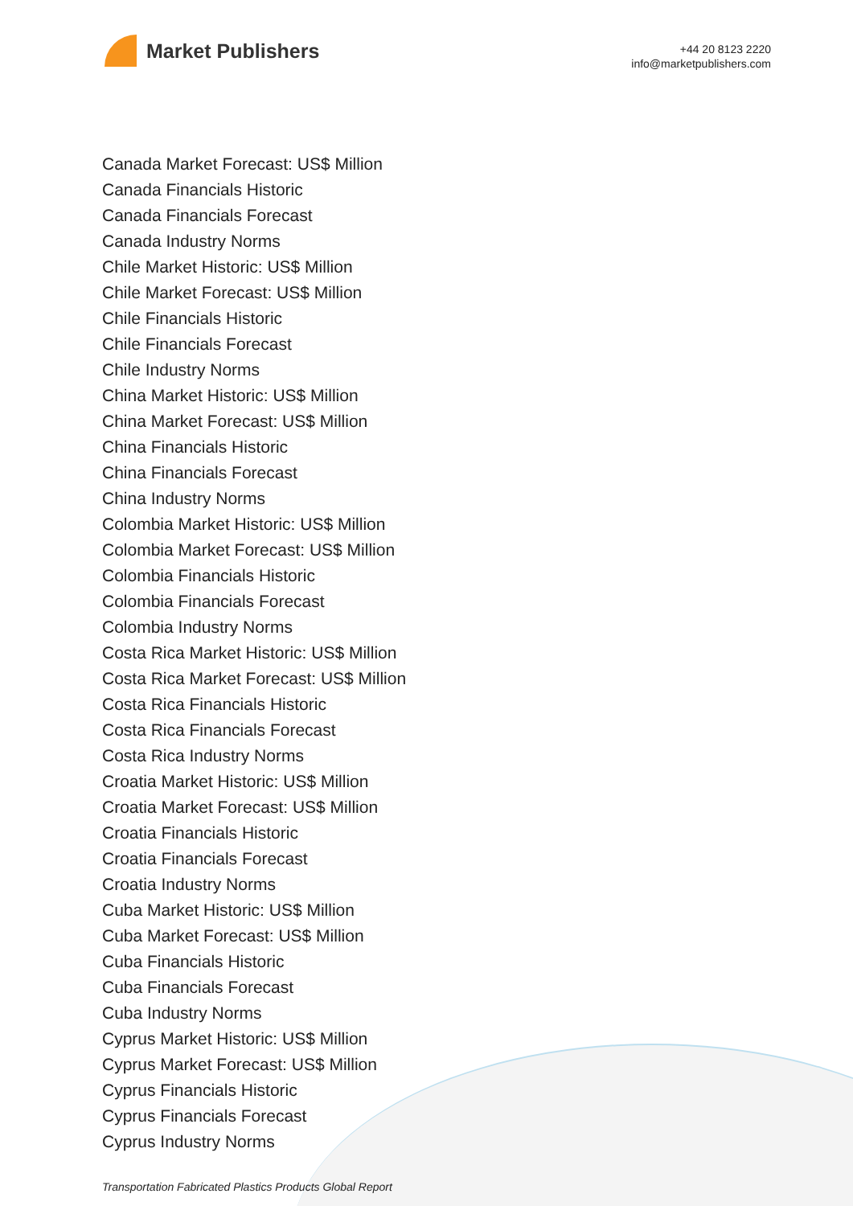Market Publishers
+44 20 8123 2220
info@marketpublishers.com
Canada Market Forecast: US$ Million
Canada Financials Historic
Canada Financials Forecast
Canada Industry Norms
Chile Market Historic: US$ Million
Chile Market Forecast: US$ Million
Chile Financials Historic
Chile Financials Forecast
Chile Industry Norms
China Market Historic: US$ Million
China Market Forecast: US$ Million
China Financials Historic
China Financials Forecast
China Industry Norms
Colombia Market Historic: US$ Million
Colombia Market Forecast: US$ Million
Colombia Financials Historic
Colombia Financials Forecast
Colombia Industry Norms
Costa Rica Market Historic: US$ Million
Costa Rica Market Forecast: US$ Million
Costa Rica Financials Historic
Costa Rica Financials Forecast
Costa Rica Industry Norms
Croatia Market Historic: US$ Million
Croatia Market Forecast: US$ Million
Croatia Financials Historic
Croatia Financials Forecast
Croatia Industry Norms
Cuba Market Historic: US$ Million
Cuba Market Forecast: US$ Million
Cuba Financials Historic
Cuba Financials Forecast
Cuba Industry Norms
Cyprus Market Historic: US$ Million
Cyprus Market Forecast: US$ Million
Cyprus Financials Historic
Cyprus Financials Forecast
Cyprus Industry Norms
Transportation Fabricated Plastics Products Global Report